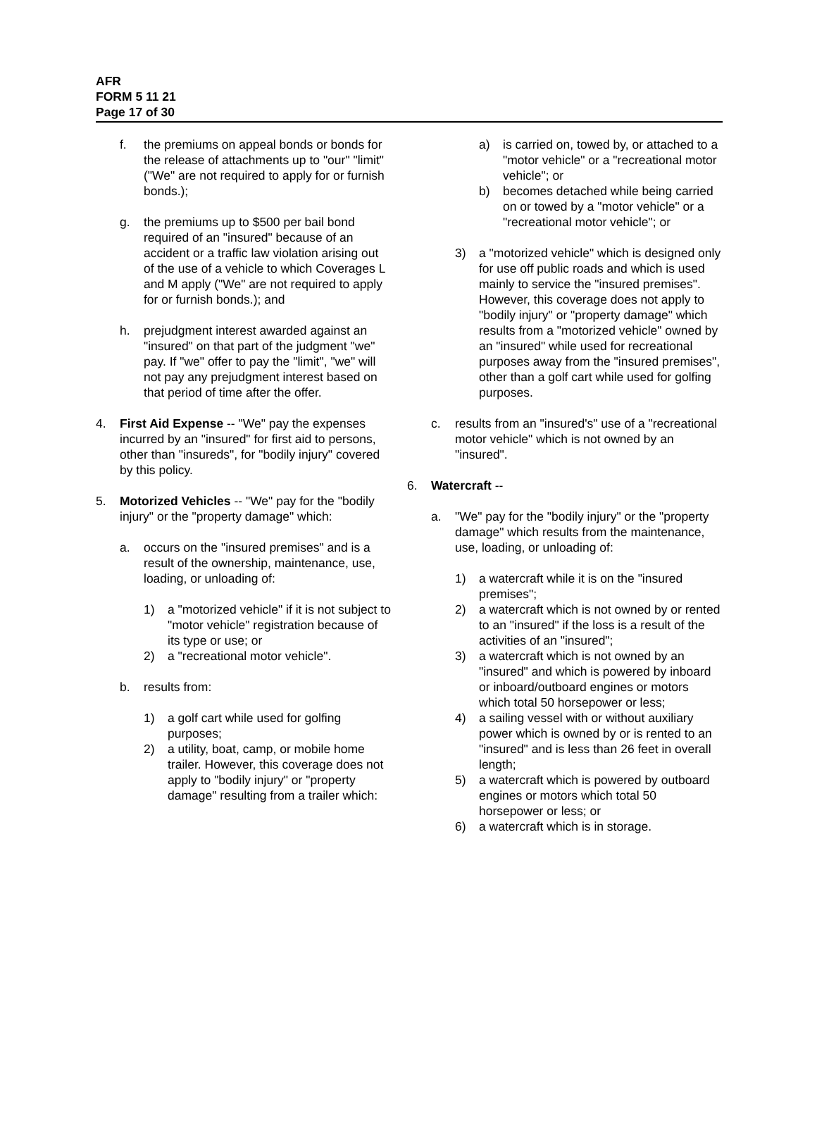AFR
FORM 5 11 21
Page 17 of 30
f. the premiums on appeal bonds or bonds for the release of attachments up to "our" "limit" ("We" are not required to apply for or furnish bonds.);
g. the premiums up to $500 per bail bond required of an "insured" because of an accident or a traffic law violation arising out of the use of a vehicle to which Coverages L and M apply ("We" are not required to apply for or furnish bonds.); and
h. prejudgment interest awarded against an "insured" on that part of the judgment "we" pay. If "we" offer to pay the "limit", "we" will not pay any prejudgment interest based on that period of time after the offer.
4. First Aid Expense -- "We" pay the expenses incurred by an "insured" for first aid to persons, other than "insureds", for "bodily injury" covered by this policy.
5. Motorized Vehicles -- "We" pay for the "bodily injury" or the "property damage" which:
a. occurs on the "insured premises" and is a result of the ownership, maintenance, use, loading, or unloading of:
1) a "motorized vehicle" if it is not subject to "motor vehicle" registration because of its type or use; or
2) a "recreational motor vehicle".
b. results from:
1) a golf cart while used for golfing purposes;
2) a utility, boat, camp, or mobile home trailer. However, this coverage does not apply to "bodily injury" or "property damage" resulting from a trailer which:
a) is carried on, towed by, or attached to a "motor vehicle" or a "recreational motor vehicle"; or
b) becomes detached while being carried on or towed by a "motor vehicle" or a "recreational motor vehicle"; or
3) a "motorized vehicle" which is designed only for use off public roads and which is used mainly to service the "insured premises". However, this coverage does not apply to "bodily injury" or "property damage" which results from a "motorized vehicle" owned by an "insured" while used for recreational purposes away from the "insured premises", other than a golf cart while used for golfing purposes.
c. results from an "insured's" use of a "recreational motor vehicle" which is not owned by an "insured".
6. Watercraft --
a. "We" pay for the "bodily injury" or the "property damage" which results from the maintenance, use, loading, or unloading of:
1) a watercraft while it is on the "insured premises";
2) a watercraft which is not owned by or rented to an "insured" if the loss is a result of the activities of an "insured";
3) a watercraft which is not owned by an "insured" and which is powered by inboard or inboard/outboard engines or motors which total 50 horsepower or less;
4) a sailing vessel with or without auxiliary power which is owned by or is rented to an "insured" and is less than 26 feet in overall length;
5) a watercraft which is powered by outboard engines or motors which total 50 horsepower or less; or
6) a watercraft which is in storage.